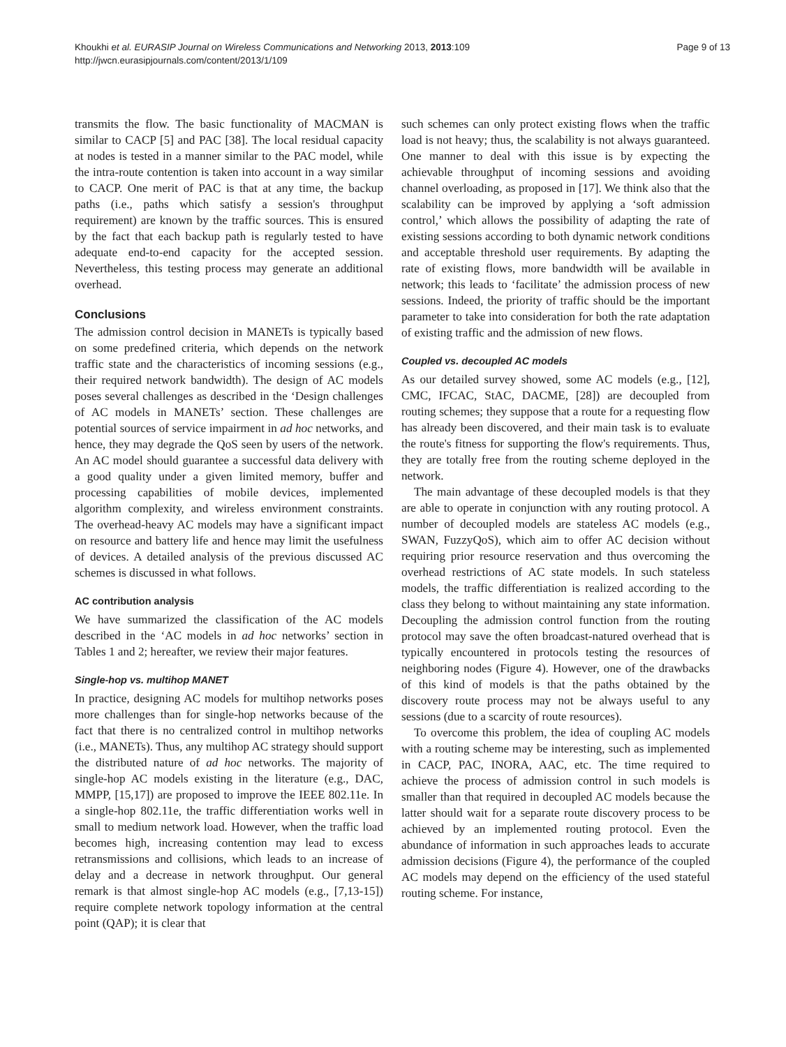Khoukhi et al. EURASIP Journal on Wireless Communications and Networking 2013, 2013:109
http://jwcn.eurasipjournals.com/content/2013/1/109
Page 9 of 13
transmits the flow. The basic functionality of MACMAN is similar to CACP [5] and PAC [38]. The local residual capacity at nodes is tested in a manner similar to the PAC model, while the intra-route contention is taken into account in a way similar to CACP. One merit of PAC is that at any time, the backup paths (i.e., paths which satisfy a session's throughput requirement) are known by the traffic sources. This is ensured by the fact that each backup path is regularly tested to have adequate end-to-end capacity for the accepted session. Nevertheless, this testing process may generate an additional overhead.
Conclusions
The admission control decision in MANETs is typically based on some predefined criteria, which depends on the network traffic state and the characteristics of incoming sessions (e.g., their required network bandwidth). The design of AC models poses several challenges as described in the ‘Design challenges of AC models in MANETs’ section. These challenges are potential sources of service impairment in ad hoc networks, and hence, they may degrade the QoS seen by users of the network. An AC model should guarantee a successful data delivery with a good quality under a given limited memory, buffer and processing capabilities of mobile devices, implemented algorithm complexity, and wireless environment constraints. The overhead-heavy AC models may have a significant impact on resource and battery life and hence may limit the usefulness of devices. A detailed analysis of the previous discussed AC schemes is discussed in what follows.
AC contribution analysis
We have summarized the classification of the AC models described in the ‘AC models in ad hoc networks’ section in Tables 1 and 2; hereafter, we review their major features.
Single-hop vs. multihop MANET
In practice, designing AC models for multihop networks poses more challenges than for single-hop networks because of the fact that there is no centralized control in multihop networks (i.e., MANETs). Thus, any multihop AC strategy should support the distributed nature of ad hoc networks. The majority of single-hop AC models existing in the literature (e.g., DAC, MMPP, [15,17]) are proposed to improve the IEEE 802.11e. In a single-hop 802.11e, the traffic differentiation works well in small to medium network load. However, when the traffic load becomes high, increasing contention may lead to excess retransmissions and collisions, which leads to an increase of delay and a decrease in network throughput. Our general remark is that almost single-hop AC models (e.g., [7,13-15]) require complete network topology information at the central point (QAP); it is clear that
such schemes can only protect existing flows when the traffic load is not heavy; thus, the scalability is not always guaranteed. One manner to deal with this issue is by expecting the achievable throughput of incoming sessions and avoiding channel overloading, as proposed in [17]. We think also that the scalability can be improved by applying a ‘soft admission control,’ which allows the possibility of adapting the rate of existing sessions according to both dynamic network conditions and acceptable threshold user requirements. By adapting the rate of existing flows, more bandwidth will be available in network; this leads to ‘facilitate’ the admission process of new sessions. Indeed, the priority of traffic should be the important parameter to take into consideration for both the rate adaptation of existing traffic and the admission of new flows.
Coupled vs. decoupled AC models
As our detailed survey showed, some AC models (e.g., [12], CMC, IFCAC, StAC, DACME, [28]) are decoupled from routing schemes; they suppose that a route for a requesting flow has already been discovered, and their main task is to evaluate the route's fitness for supporting the flow's requirements. Thus, they are totally free from the routing scheme deployed in the network.
The main advantage of these decoupled models is that they are able to operate in conjunction with any routing protocol. A number of decoupled models are stateless AC models (e.g., SWAN, FuzzyQoS), which aim to offer AC decision without requiring prior resource reservation and thus overcoming the overhead restrictions of AC state models. In such stateless models, the traffic differentiation is realized according to the class they belong to without maintaining any state information. Decoupling the admission control function from the routing protocol may save the often broadcast-natured overhead that is typically encountered in protocols testing the resources of neighboring nodes (Figure 4). However, one of the drawbacks of this kind of models is that the paths obtained by the discovery route process may not be always useful to any sessions (due to a scarcity of route resources).
To overcome this problem, the idea of coupling AC models with a routing scheme may be interesting, such as implemented in CACP, PAC, INORA, AAC, etc. The time required to achieve the process of admission control in such models is smaller than that required in decoupled AC models because the latter should wait for a separate route discovery process to be achieved by an implemented routing protocol. Even the abundance of information in such approaches leads to accurate admission decisions (Figure 4), the performance of the coupled AC models may depend on the efficiency of the used stateful routing scheme. For instance,